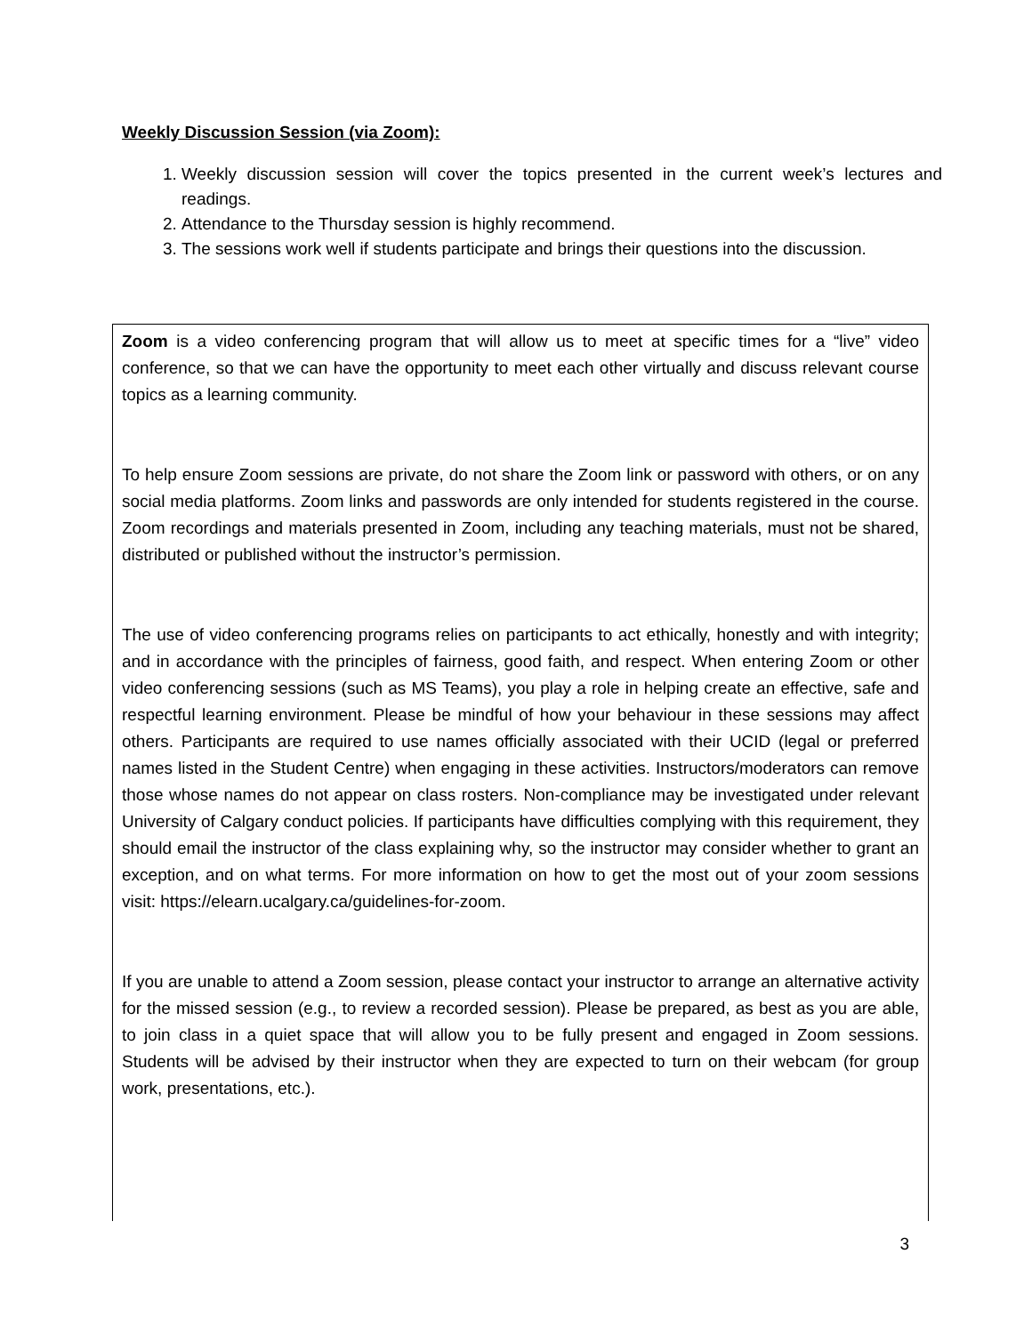Weekly Discussion Session (via Zoom):
1. Weekly discussion session will cover the topics presented in the current week’s lectures and readings.
2. Attendance to the Thursday session is highly recommend.
3. The sessions work well if students participate and brings their questions into the discussion.
Zoom is a video conferencing program that will allow us to meet at specific times for a “live” video conference, so that we can have the opportunity to meet each other virtually and discuss relevant course topics as a learning community.
To help ensure Zoom sessions are private, do not share the Zoom link or password with others, or on any social media platforms. Zoom links and passwords are only intended for students registered in the course. Zoom recordings and materials presented in Zoom, including any teaching materials, must not be shared, distributed or published without the instructor’s permission.
The use of video conferencing programs relies on participants to act ethically, honestly and with integrity; and in accordance with the principles of fairness, good faith, and respect. When entering Zoom or other video conferencing sessions (such as MS Teams), you play a role in helping create an effective, safe and respectful learning environment. Please be mindful of how your behaviour in these sessions may affect others. Participants are required to use names officially associated with their UCID (legal or preferred names listed in the Student Centre) when engaging in these activities. Instructors/moderators can remove those whose names do not appear on class rosters. Non-compliance may be investigated under relevant University of Calgary conduct policies. If participants have difficulties complying with this requirement, they should email the instructor of the class explaining why, so the instructor may consider whether to grant an exception, and on what terms. For more information on how to get the most out of your zoom sessions visit: https://elearn.ucalgary.ca/guidelines-for-zoom.
If you are unable to attend a Zoom session, please contact your instructor to arrange an alternative activity for the missed session (e.g., to review a recorded session). Please be prepared, as best as you are able, to join class in a quiet space that will allow you to be fully present and engaged in Zoom sessions. Students will be advised by their instructor when they are expected to turn on their webcam (for group work, presentations, etc.).
3